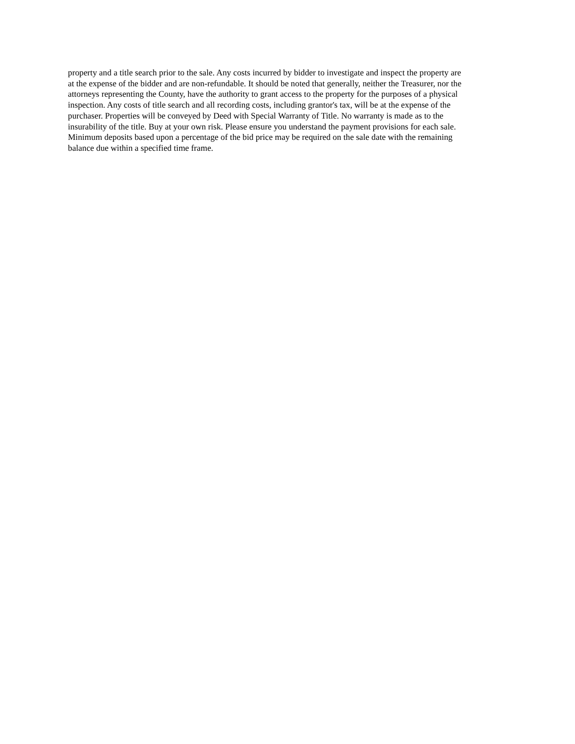property and a title search prior to the sale. Any costs incurred by bidder to investigate and inspect the property are
at the expense of the bidder and are non-refundable. It should be noted that generally, neither the Treasurer, nor the
attorneys representing the County, have the authority to grant access to the property for the purposes of a physical
inspection. Any costs of title search and all recording costs, including grantor's tax, will be at the expense of the
purchaser. Properties will be conveyed by Deed with Special Warranty of Title. No warranty is made as to the
insurability of the title. Buy at your own risk. Please ensure you understand the payment provisions for each sale.
Minimum deposits based upon a percentage of the bid price may be required on the sale date with the remaining
balance due within a specified time frame.